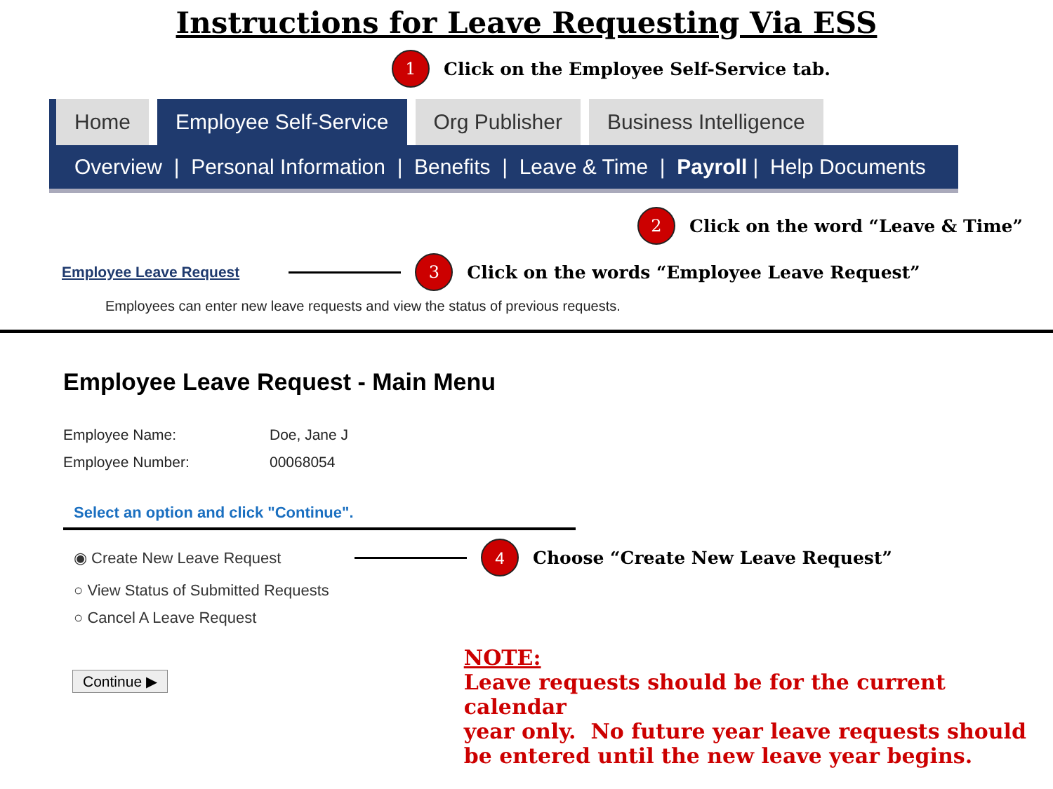Instructions for Leave Requesting Via ESS
1
Click on the Employee Self-Service tab.
Home Employee Self-Service Org Publisher Business Intelligence
Overview | Personal Information | Benefits | Leave & Time | Payroll | Help Documents
2
Click on the word “Leave & Time”
Employee Leave Request
3
Click on the words “Employee Leave Request”
Employees can enter new leave requests and view the status of previous requests.
Employee Leave Request - Main Menu
Employee Name: Doe, Jane J
Employee Number: 00068054
Select an option and click "Continue".
◉ Create New Leave Request
4
Choose “Create New Leave Request”
○ View Status of Submitted Requests
○ Cancel A Leave Request
Continue ▶
NOTE:
Leave requests should be for the current calendar
year only. No future year leave requests should
be entered until the new leave year begins.